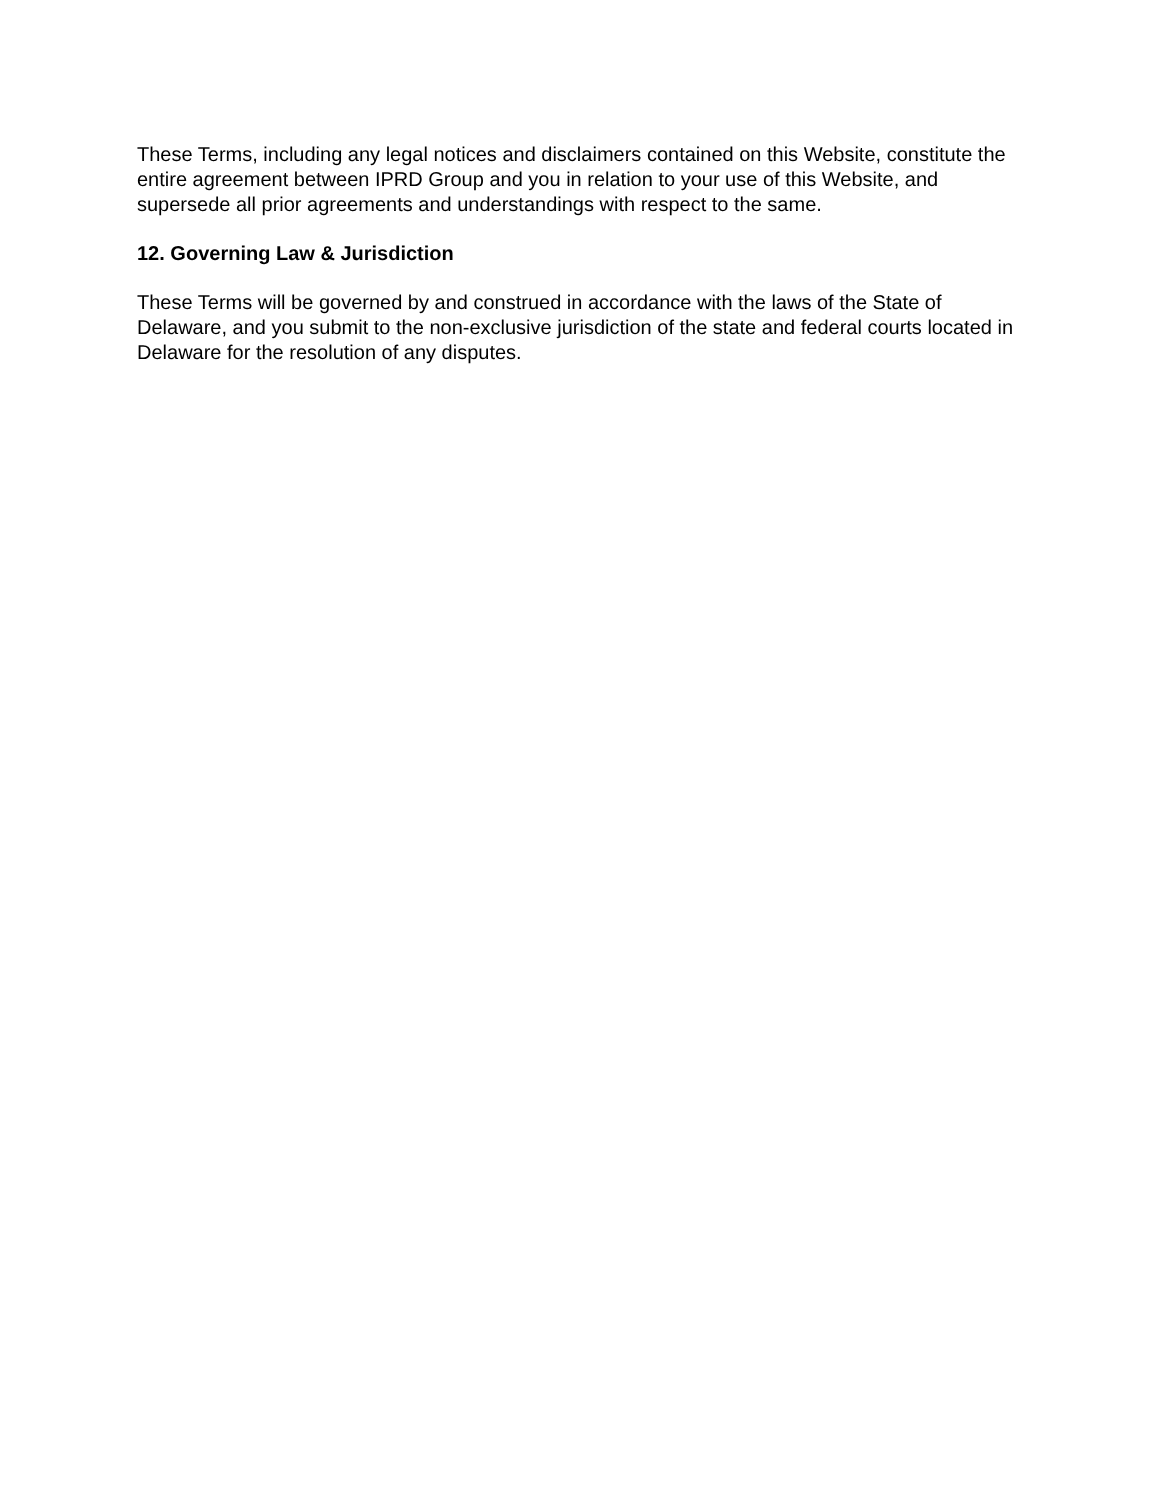These Terms, including any legal notices and disclaimers contained on this Website, constitute the entire agreement between IPRD Group and you in relation to your use of this Website, and supersede all prior agreements and understandings with respect to the same.
12. Governing Law & Jurisdiction
These Terms will be governed by and construed in accordance with the laws of the State of Delaware, and you submit to the non-exclusive jurisdiction of the state and federal courts located in Delaware for the resolution of any disputes.